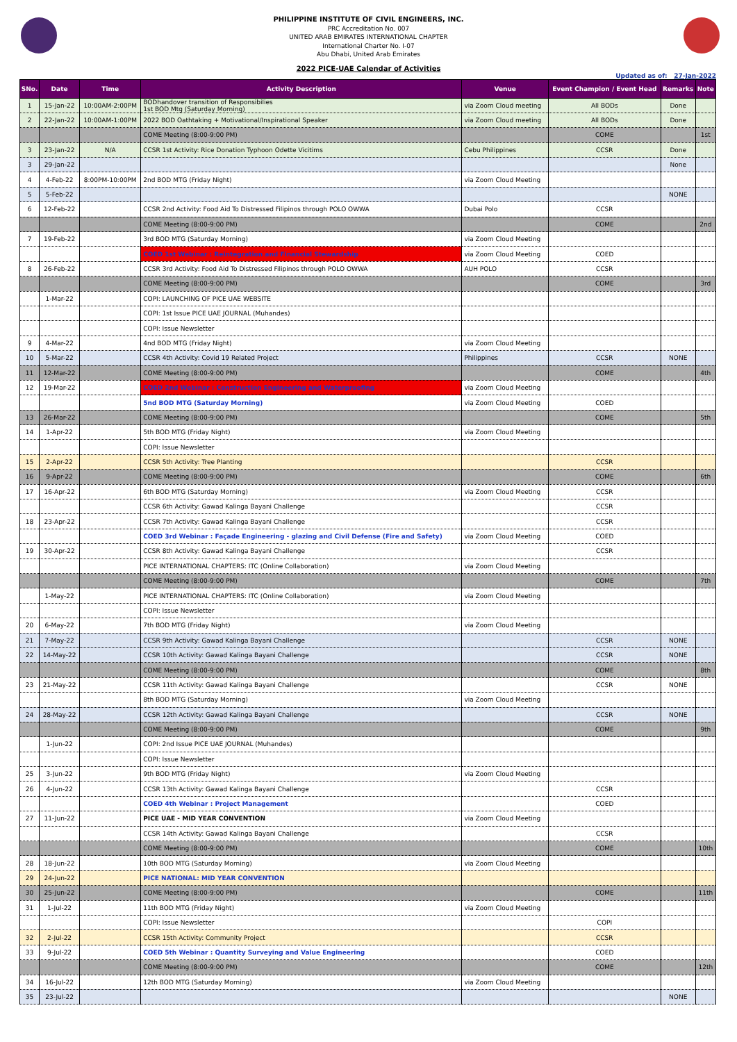PHILIPPINE INSTITUTE OF CIVIL ENGINEERS, INC.
PRC Accreditation No. 007
UNITED ARAB EMIRATES INTERNATIONAL CHAPTER
International Charter No. I-07
Abu Dhabi, United Arab Emirates
2022 PICE-UAE Calendar of Activities
Updated as of: 27-Jan-2022
| SNo. | Date | Time | Activity Description | Venue | Event Champion / Event Head | Remarks | Note |
| --- | --- | --- | --- | --- | --- | --- | --- |
| 1 | 15-Jan-22 | 10:00AM-2:00PM | BODhandover transition of Responsibilies 1st BOD Mtg (Saturday Morning) | via Zoom Cloud meeting | All BODs | Done | |
| 2 | 22-Jan-22 | 10:00AM-1:00PM | 2022 BOD Oathtaking + Motivational/Inspirational Speaker | via Zoom Cloud meeting | All BODs | Done | |
| | | | COME Meeting (8:00-9:00 PM) | | COME | | 1st |
| 3 | 23-Jan-22 | N/A | CCSR 1st Activity: Rice Donation Typhoon Odette Vicitims | Cebu Philippines | CCSR | Done | |
| 3 | 29-Jan-22 | | | | | None | |
| 4 | 4-Feb-22 | 8:00PM-10:00PM | 2nd BOD MTG (Friday Night) | via Zoom Cloud Meeting | | | |
| 5 | 5-Feb-22 | | | | | NONE | |
| 6 | 12-Feb-22 | | CCSR 2nd Activity: Food Aid To Distressed Filipinos through POLO OWWA | Dubai Polo | CCSR | | |
| | | | COME Meeting (8:00-9:00 PM) | | COME | | 2nd |
| 7 | 19-Feb-22 | | 3rd BOD MTG (Saturday Morning) | via Zoom Cloud Meeting | | | |
| | | | COED 1st Webinar : Reintegration and Financial Stewardship | via Zoom Cloud Meeting | COED | | |
| 8 | 26-Feb-22 | | CCSR 3rd Activity: Food Aid To Distressed Filipinos through POLO OWWA | AUH POLO | CCSR | | |
| | | | COME Meeting (8:00-9:00 PM) | | COME | | 3rd |
| | 1-Mar-22 | | COPI: LAUNCHING OF PICE UAE WEBSITE | | | | |
| | | | COPI: 1st Issue PICE UAE JOURNAL (Muhandes) | | | | |
| | | | COPI: Issue Newsletter | | | | |
| 9 | 4-Mar-22 | | 4nd BOD MTG (Friday Night) | via Zoom Cloud Meeting | | | |
| 10 | 5-Mar-22 | | CCSR 4th Activity: Covid 19 Related Project | Philippines | CCSR | NONE | |
| 11 | 12-Mar-22 | | COME Meeting (8:00-9:00 PM) | | COME | | 4th |
| 12 | 19-Mar-22 | | COED 2nd Webinar : Construction Engineering and Waterproofing | via Zoom Cloud Meeting | | | |
| | | | 5nd BOD MTG (Saturday Morning) | via Zoom Cloud Meeting | COED | | |
| 13 | 26-Mar-22 | | COME Meeting (8:00-9:00 PM) | | COME | | 5th |
| 14 | 1-Apr-22 | | 5th BOD MTG (Friday Night) | via Zoom Cloud Meeting | | | |
| | | | COPI: Issue Newsletter | | | | |
| 15 | 2-Apr-22 | | CCSR 5th Activity: Tree Planting | | CCSR | | |
| 16 | 9-Apr-22 | | COME Meeting (8:00-9:00 PM) | | COME | | 6th |
| 17 | 16-Apr-22 | | 6th BOD MTG (Saturday Morning) | via Zoom Cloud Meeting | CCSR | | |
| | | | CCSR 6th Activity: Gawad Kalinga Bayani Challenge | | CCSR | | |
| 18 | 23-Apr-22 | | CCSR 7th Activity: Gawad Kalinga Bayani Challenge | | CCSR | | |
| | | | COED 3rd Webinar : Façade Engineering - glazing and Civil Defense (Fire and Safety) | via Zoom Cloud Meeting | COED | | |
| 19 | 30-Apr-22 | | CCSR 8th Activity: Gawad Kalinga Bayani Challenge | | CCSR | | |
| | | | PICE INTERNATIONAL CHAPTERS: ITC (Online Collaboration) | via Zoom Cloud Meeting | | | |
| | | | COME Meeting (8:00-9:00 PM) | | COME | | 7th |
| | 1-May-22 | | PICE INTERNATIONAL CHAPTERS: ITC (Online Collaboration) | via Zoom Cloud Meeting | | | |
| | | | COPI: Issue Newsletter | | | | |
| 20 | 6-May-22 | | 7th BOD MTG (Friday Night) | via Zoom Cloud Meeting | | | |
| 21 | 7-May-22 | | CCSR 9th Activity: Gawad Kalinga Bayani Challenge | | CCSR | NONE | |
| 22 | 14-May-22 | | CCSR 10th Activity: Gawad Kalinga Bayani Challenge | | CCSR | NONE | |
| | | | COME Meeting (8:00-9:00 PM) | | COME | | 8th |
| 23 | 21-May-22 | | CCSR 11th Activity: Gawad Kalinga Bayani Challenge | | CCSR | NONE | |
| | | | 8th BOD MTG (Saturday Morning) | via Zoom Cloud Meeting | | | |
| 24 | 28-May-22 | | CCSR 12th Activity: Gawad Kalinga Bayani Challenge | | CCSR | NONE | |
| | | | COME Meeting (8:00-9:00 PM) | | COME | | 9th |
| | 1-Jun-22 | | COPI: 2nd Issue PICE UAE JOURNAL (Muhandes) | | | | |
| | | | COPI: Issue Newsletter | | | | |
| 25 | 3-Jun-22 | | 9th BOD MTG (Friday Night) | via Zoom Cloud Meeting | | | |
| 26 | 4-Jun-22 | | CCSR 13th Activity: Gawad Kalinga Bayani Challenge | | CCSR | | |
| | | | COED 4th Webinar : Project Management | | COED | | |
| 27 | 11-Jun-22 | | PICE UAE - MID YEAR CONVENTION | via Zoom Cloud Meeting | | | |
| | | | CCSR 14th Activity: Gawad Kalinga Bayani Challenge | | CCSR | | |
| | | | COME Meeting (8:00-9:00 PM) | | COME | | 10th |
| 28 | 18-Jun-22 | | 10th BOD MTG (Saturday Morning) | via Zoom Cloud Meeting | | | |
| 29 | 24-Jun-22 | | PICE NATIONAL: MID YEAR CONVENTION | | | | |
| 30 | 25-Jun-22 | | COME Meeting (8:00-9:00 PM) | | COME | | 11th |
| 31 | 1-Jul-22 | | 11th BOD MTG (Friday Night) | via Zoom Cloud Meeting | | | |
| | | | COPI: Issue Newsletter | | COPI | | |
| 32 | 2-Jul-22 | | CCSR 15th Activity: Community Project | | CCSR | | |
| 33 | 9-Jul-22 | | COED 5th Webinar : Quantity Surveying and Value Engineering | | COED | | |
| | | | COME Meeting (8:00-9:00 PM) | | COME | | 12th |
| 34 | 16-Jul-22 | | 12th BOD MTG (Saturday Morning) | via Zoom Cloud Meeting | | | |
| 35 | 23-Jul-22 | | | | | NONE | |